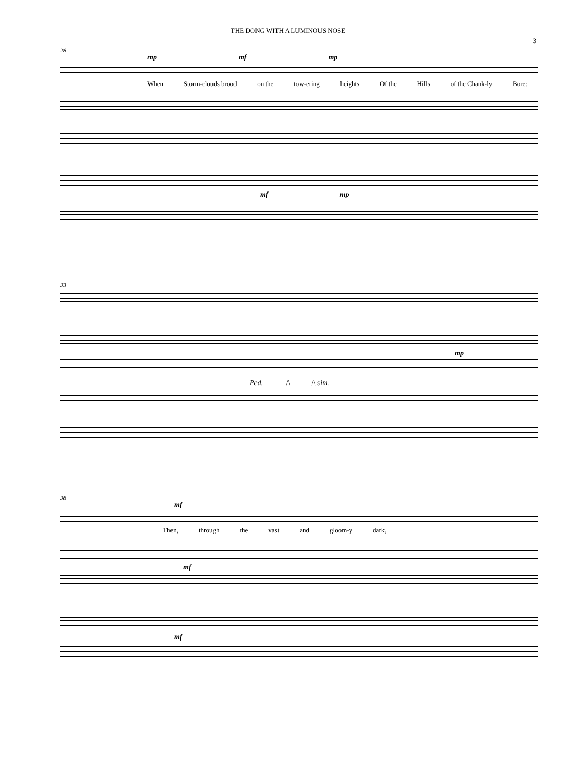THE DONG WITH A LUMINOUS NOSE
3
28
mp mf mp
When Storm-clouds brood on the tow-ering heights Of the Hills of the Chank-ly Bore:
mf mp
33
mp
Ped. ______/\______/\ sim.
38
mf
Then, through the vast and gloom-y dark,
mf
mf